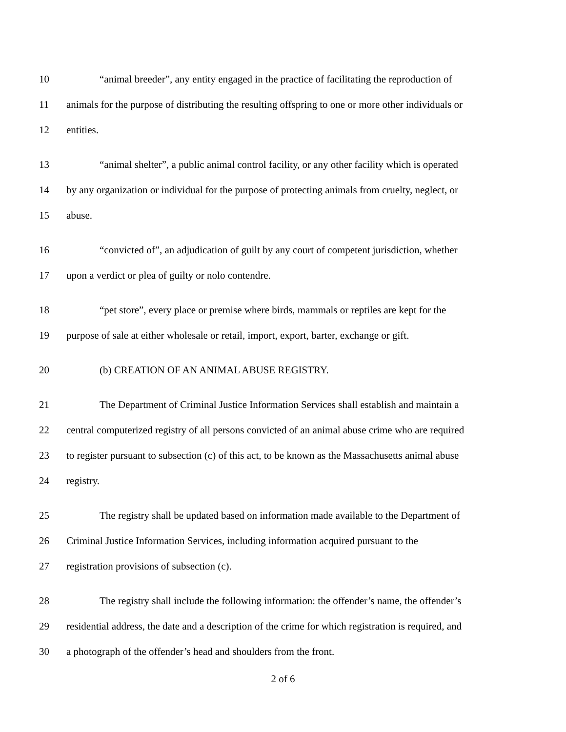10 “animal breeder”, any entity engaged in the practice of facilitating the reproduction of
11 animals for the purpose of distributing the resulting offspring to one or more other individuals or
12 entities.
13 “animal shelter”, a public animal control facility, or any other facility which is operated
14 by any organization or individual for the purpose of protecting animals from cruelty, neglect, or
15 abuse.
16 “convicted of”, an adjudication of guilt by any court of competent jurisdiction, whether
17 upon a verdict or plea of guilty or nolo contendre.
18 “pet store”, every place or premise where birds, mammals or reptiles are kept for the
19 purpose of sale at either wholesale or retail, import, export, barter, exchange or gift.
20 (b) CREATION OF AN ANIMAL ABUSE REGISTRY.
21 The Department of Criminal Justice Information Services shall establish and maintain a
22 central computerized registry of all persons convicted of an animal abuse crime who are required
23 to register pursuant to subsection (c) of this act, to be known as the Massachusetts animal abuse
24 registry.
25 The registry shall be updated based on information made available to the Department of
26 Criminal Justice Information Services, including information acquired pursuant to the
27 registration provisions of subsection (c).
28 The registry shall include the following information: the offender’s name, the offender’s
29 residential address, the date and a description of the crime for which registration is required, and
30 a photograph of the offender’s head and shoulders from the front.
2 of 6